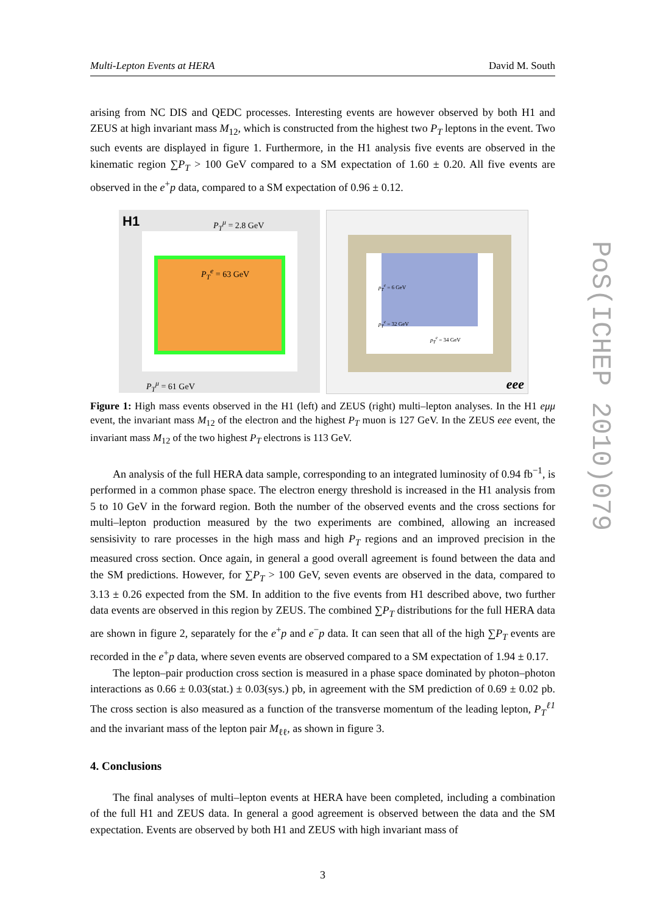Multi-Lepton Events at HERA David M. South
arising from NC DIS and QEDC processes. Interesting events are however observed by both H1 and ZEUS at high invariant mass M<sub>12</sub>, which is constructed from the highest two P<sub>T</sub> leptons in the event. Two such events are displayed in figure 1. Furthermore, in the H1 analysis five events are observed in the kinematic region ∑P<sub>T</sub> > 100 GeV compared to a SM expectation of 1.60 ± 0.20. All five events are observed in the e<sup>+</sup>p data, compared to a SM expectation of 0.96 ± 0.12.
H1 P<sub>T</sub><sup>μ</sup> = 2.8 GeV
P<sub>T</sub><sup>e</sup> = 63 GeV
P<sub>T</sub><sup>μ</sup> = 61 GeV
p<sub>T</sub><sup>e</sup> = 6 GeV
p<sub>T</sub><sup>e</sup> = 32 GeV
p<sub>T</sub><sup>e</sup> = 34 GeV
eee
Figure 1: High mass events observed in the H1 (left) and ZEUS (right) multi–lepton analyses. In the H1 eμμ event, the invariant mass M<sub>12</sub> of the electron and the highest P<sub>T</sub> muon is 127 GeV. In the ZEUS eee event, the invariant mass M<sub>12</sub> of the two highest P<sub>T</sub> electrons is 113 GeV.
An analysis of the full HERA data sample, corresponding to an integrated luminosity of 0.94 fb<sup>−1</sup>, is performed in a common phase space. The electron energy threshold is increased in the H1 analysis from 5 to 10 GeV in the forward region. Both the number of the observed events and the cross sections for multi–lepton production measured by the two experiments are combined, allowing an increased sensisivity to rare processes in the high mass and high P<sub>T</sub> regions and an improved precision in the measured cross section. Once again, in general a good overall agreement is found between the data and the SM predictions. However, for ∑P<sub>T</sub> > 100 GeV, seven events are observed in the data, compared to 3.13 ± 0.26 expected from the SM. In addition to the five events from H1 described above, two further data events are observed in this region by ZEUS. The combined ∑P<sub>T</sub> distributions for the full HERA data are shown in figure 2, separately for the e<sup>+</sup>p and e<sup>−</sup>p data. It can seen that all of the high ∑P<sub>T</sub> events are recorded in the e<sup>+</sup>p data, where seven events are observed compared to a SM expectation of 1.94 ± 0.17.
The lepton–pair production cross section is measured in a phase space dominated by photon–photon interactions as 0.66 ± 0.03(stat.) ± 0.03(sys.) pb, in agreement with the SM prediction of 0.69 ± 0.02 pb. The cross section is also measured as a function of the transverse momentum of the leading lepton, P<sub>T</sub><sup>ℓ1</sup> and the invariant mass of the lepton pair M<sub>ℓℓ</sub>, as shown in figure 3.
4. Conclusions
The final analyses of multi–lepton events at HERA have been completed, including a combination of the full H1 and ZEUS data. In general a good agreement is observed between the data and the SM expectation. Events are observed by both H1 and ZEUS with high invariant mass of
3
PoS(ICHEP 2010)079